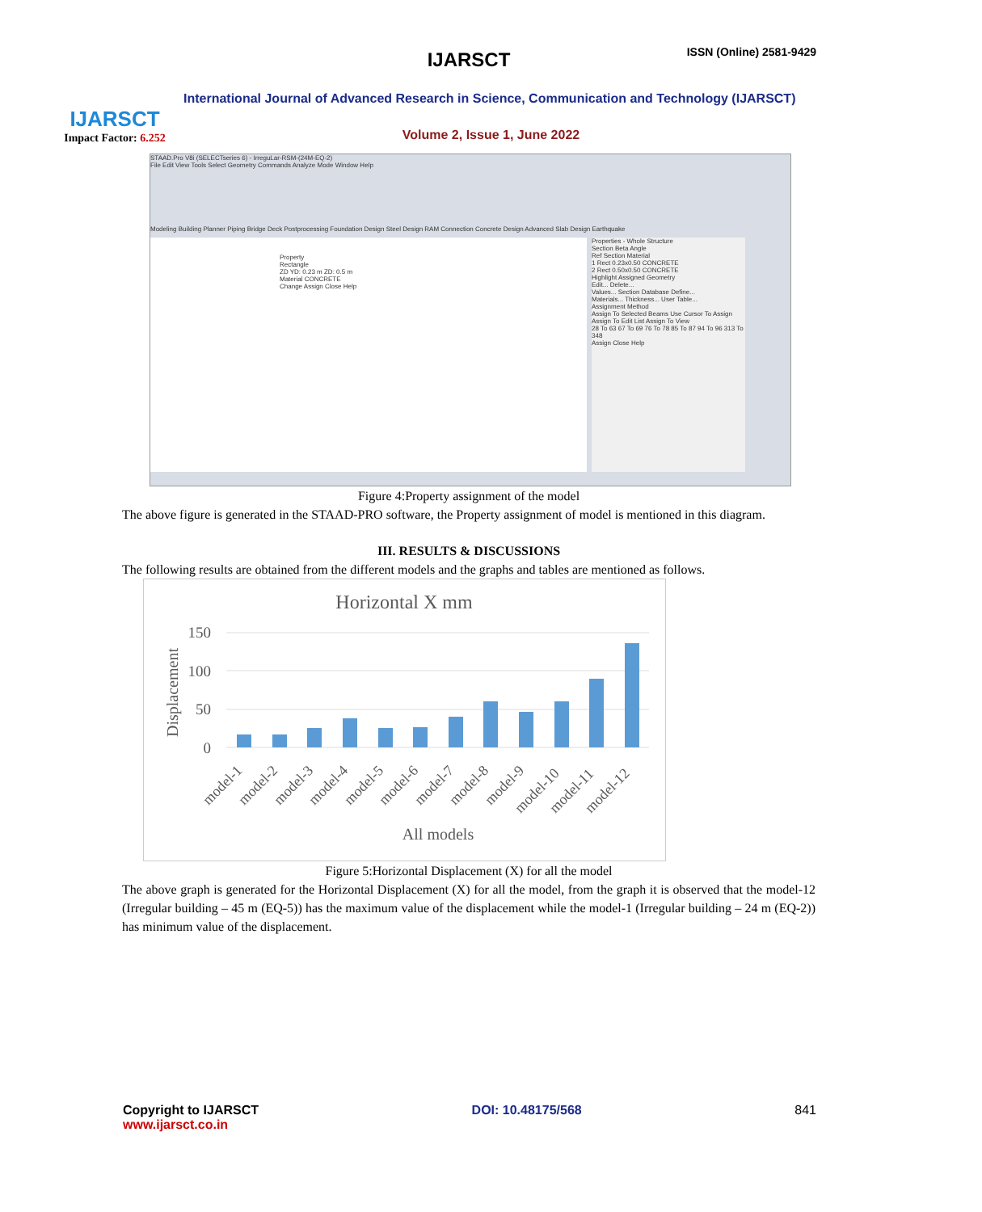IJARSCT
Impact Factor: 6.252
IJARSCT ISSN (Online) 2581-9429
International Journal of Advanced Research in Science, Communication and Technology (IJARSCT)
Volume 2, Issue 1, June 2022
STAAD.Pro V8i (SELECTseries 6) - IrreguLar-RSM-(24M-EQ-2)
File Edit View Tools Select Geometry Commands Analyze Mode Window Help
Modeling Building Planner Piping Bridge Deck Postprocessing Foundation Design Steel Design RAM Connection Concrete Design Advanced Slab Design Earthquake
Property
Rectangle
ZD YD: 0.23 m ZD: 0.5 m
Material CONCRETE
Change Assign Close Help
Properties - Whole Structure
Section Beta Angle
Ref Section Material
1 Rect 0.23x0.50 CONCRETE
2 Rect 0.50x0.50 CONCRETE
Highlight Assigned Geometry
Edit... Delete...
Values... Section Database Define...
Materials... Thickness... User Table...
Assignment Method
Assign To Selected Beams Use Cursor To Assign
Assign To Edit List Assign To View
28 To 63 67 To 69 76 To 78 85 To 87 94 To 96 313 To 348
Assign Close Help
Figure 4:Property assignment of the model
The above figure is generated in the STAAD-PRO software, the Property assignment of model is mentioned in this diagram.
III. RESULTS & DISCUSSIONS
The following results are obtained from the different models and the graphs and tables are mentioned as follows.
Horizontal X mm
Displacement
150
100
50
0
model-1
model-2
model-3
model-4
model-5
model-6
model-7
model-8
model-9
model-10
model-11
model-12
All models
Figure 5:Horizontal Displacement (X) for all the model
The above graph is generated for the Horizontal Displacement (X) for all the model, from the graph it is observed that the model-12 (Irregular building – 45 m (EQ-5)) has the maximum value of the displacement while the model-1 (Irregular building – 24 m (EQ-2)) has minimum value of the displacement.
Copyright to IJARSCT
www.ijarsct.co.in
DOI: 10.48175/568 841